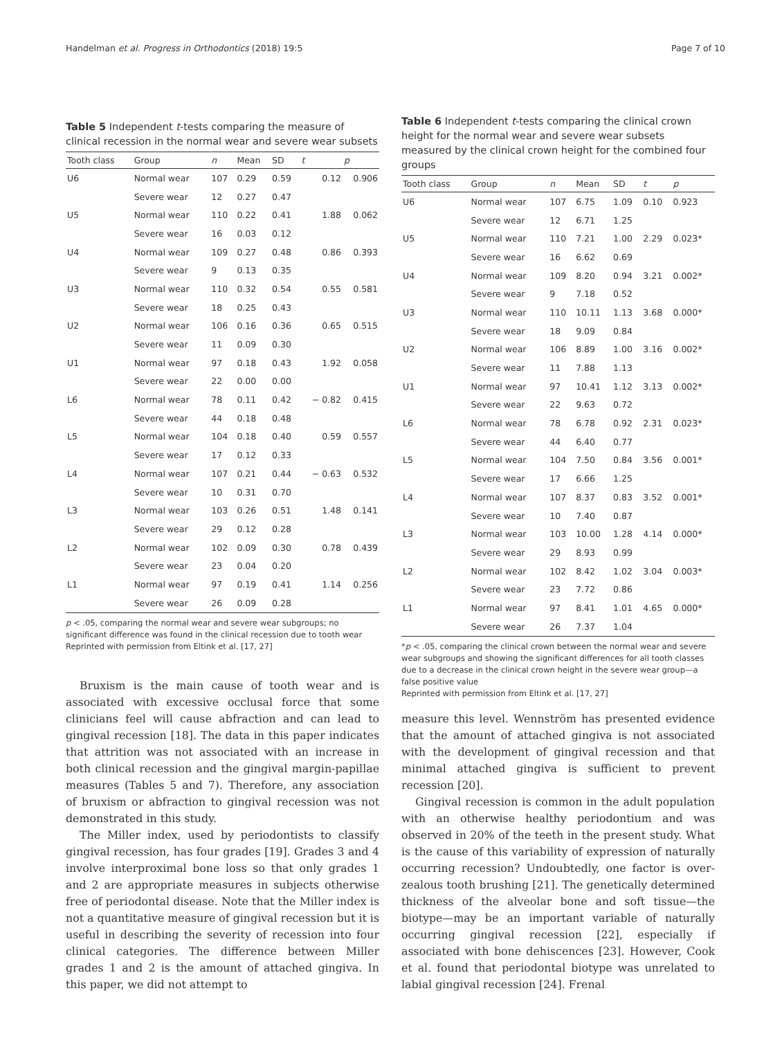Handelman et al. Progress in Orthodontics (2018) 19:5 Page 7 of 10
Table 5 Independent t-tests comparing the measure of clinical recession in the normal wear and severe wear subsets
| Tooth class | Group | n | Mean | SD | t | p |
| --- | --- | --- | --- | --- | --- | --- |
| U6 | Normal wear | 107 | 0.29 | 0.59 | 0.12 | 0.906 |
| | Severe wear | 12 | 0.27 | 0.47 | | |
| U5 | Normal wear | 110 | 0.22 | 0.41 | 1.88 | 0.062 |
| | Severe wear | 16 | 0.03 | 0.12 | | |
| U4 | Normal wear | 109 | 0.27 | 0.48 | 0.86 | 0.393 |
| | Severe wear | 9 | 0.13 | 0.35 | | |
| U3 | Normal wear | 110 | 0.32 | 0.54 | 0.55 | 0.581 |
| | Severe wear | 18 | 0.25 | 0.43 | | |
| U2 | Normal wear | 106 | 0.16 | 0.36 | 0.65 | 0.515 |
| | Severe wear | 11 | 0.09 | 0.30 | | |
| U1 | Normal wear | 97 | 0.18 | 0.43 | 1.92 | 0.058 |
| | Severe wear | 22 | 0.00 | 0.00 | | |
| L6 | Normal wear | 78 | 0.11 | 0.42 | − 0.82 | 0.415 |
| | Severe wear | 44 | 0.18 | 0.48 | | |
| L5 | Normal wear | 104 | 0.18 | 0.40 | 0.59 | 0.557 |
| | Severe wear | 17 | 0.12 | 0.33 | | |
| L4 | Normal wear | 107 | 0.21 | 0.44 | − 0.63 | 0.532 |
| | Severe wear | 10 | 0.31 | 0.70 | | |
| L3 | Normal wear | 103 | 0.26 | 0.51 | 1.48 | 0.141 |
| | Severe wear | 29 | 0.12 | 0.28 | | |
| L2 | Normal wear | 102 | 0.09 | 0.30 | 0.78 | 0.439 |
| | Severe wear | 23 | 0.04 | 0.20 | | |
| L1 | Normal wear | 97 | 0.19 | 0.41 | 1.14 | 0.256 |
| | Severe wear | 26 | 0.09 | 0.28 | | |
p < .05, comparing the normal wear and severe wear subgroups; no significant difference was found in the clinical recession due to tooth wear
Reprinted with permission from Eltink et al. [17, 27]
Bruxism is the main cause of tooth wear and is associated with excessive occlusal force that some clinicians feel will cause abfraction and can lead to gingival recession [18]. The data in this paper indicates that attrition was not associated with an increase in both clinical recession and the gingival margin-papillae measures (Tables 5 and 7). Therefore, any association of bruxism or abfraction to gingival recession was not demonstrated in this study.
The Miller index, used by periodontists to classify gingival recession, has four grades [19]. Grades 3 and 4 involve interproximal bone loss so that only grades 1 and 2 are appropriate measures in subjects otherwise free of periodontal disease. Note that the Miller index is not a quantitative measure of gingival recession but it is useful in describing the severity of recession into four clinical categories. The difference between Miller grades 1 and 2 is the amount of attached gingiva. In this paper, we did not attempt to
Table 6 Independent t-tests comparing the clinical crown height for the normal wear and severe wear subsets measured by the clinical crown height for the combined four groups
| Tooth class | Group | n | Mean | SD | t | p |
| --- | --- | --- | --- | --- | --- | --- |
| U6 | Normal wear | 107 | 6.75 | 1.09 | 0.10 | 0.923 |
| | Severe wear | 12 | 6.71 | 1.25 | | |
| U5 | Normal wear | 110 | 7.21 | 1.00 | 2.29 | 0.023* |
| | Severe wear | 16 | 6.62 | 0.69 | | |
| U4 | Normal wear | 109 | 8.20 | 0.94 | 3.21 | 0.002* |
| | Severe wear | 9 | 7.18 | 0.52 | | |
| U3 | Normal wear | 110 | 10.11 | 1.13 | 3.68 | 0.000* |
| | Severe wear | 18 | 9.09 | 0.84 | | |
| U2 | Normal wear | 106 | 8.89 | 1.00 | 3.16 | 0.002* |
| | Severe wear | 11 | 7.88 | 1.13 | | |
| U1 | Normal wear | 97 | 10.41 | 1.12 | 3.13 | 0.002* |
| | Severe wear | 22 | 9.63 | 0.72 | | |
| L6 | Normal wear | 78 | 6.78 | 0.92 | 2.31 | 0.023* |
| | Severe wear | 44 | 6.40 | 0.77 | | |
| L5 | Normal wear | 104 | 7.50 | 0.84 | 3.56 | 0.001* |
| | Severe wear | 17 | 6.66 | 1.25 | | |
| L4 | Normal wear | 107 | 8.37 | 0.83 | 3.52 | 0.001* |
| | Severe wear | 10 | 7.40 | 0.87 | | |
| L3 | Normal wear | 103 | 10.00 | 1.28 | 4.14 | 0.000* |
| | Severe wear | 29 | 8.93 | 0.99 | | |
| L2 | Normal wear | 102 | 8.42 | 1.02 | 3.04 | 0.003* |
| | Severe wear | 23 | 7.72 | 0.86 | | |
| L1 | Normal wear | 97 | 8.41 | 1.01 | 4.65 | 0.000* |
| | Severe wear | 26 | 7.37 | 1.04 | | |
*p < .05, comparing the clinical crown between the normal wear and severe wear subgroups and showing the significant differences for all tooth classes due to a decrease in the clinical crown height in the severe wear group—a false positive value
Reprinted with permission from Eltink et al. [17, 27]
measure this level. Wennström has presented evidence that the amount of attached gingiva is not associated with the development of gingival recession and that minimal attached gingiva is sufficient to prevent recession [20].
Gingival recession is common in the adult population with an otherwise healthy periodontium and was observed in 20% of the teeth in the present study. What is the cause of this variability of expression of naturally occurring recession? Undoubtedly, one factor is over-zealous tooth brushing [21]. The genetically determined thickness of the alveolar bone and soft tissue—the biotype—may be an important variable of naturally occurring gingival recession [22], especially if associated with bone dehiscences [23]. However, Cook et al. found that periodontal biotype was unrelated to labial gingival recession [24]. Frenal